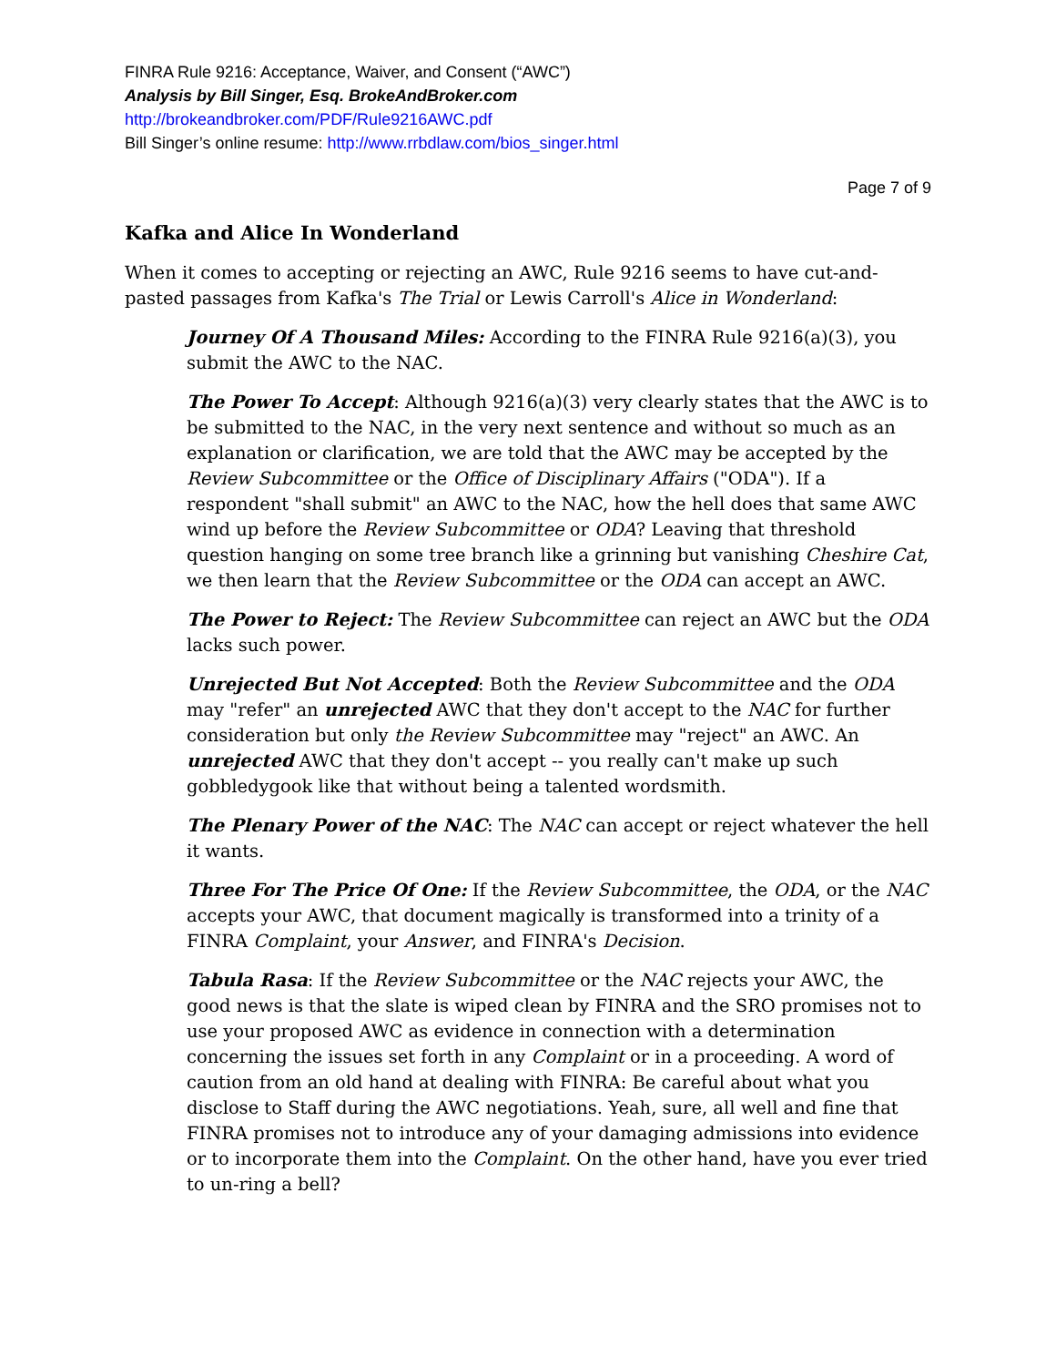FINRA Rule 9216: Acceptance, Waiver, and Consent (“AWC”)
Analysis by Bill Singer, Esq. BrokeAndBroker.com
http://brokeandbroker.com/PDF/Rule9216AWC.pdf
Bill Singer’s online resume: http://www.rrbdlaw.com/bios_singer.html
Page 7 of 9
Kafka and Alice In Wonderland
When it comes to accepting or rejecting an AWC, Rule 9216 seems to have cut-and-pasted passages from Kafka's The Trial or Lewis Carroll's Alice in Wonderland:
Journey Of A Thousand Miles: According to the FINRA Rule 9216(a)(3), you submit the AWC to the NAC.
The Power To Accept: Although 9216(a)(3) very clearly states that the AWC is to be submitted to the NAC, in the very next sentence and without so much as an explanation or clarification, we are told that the AWC may be accepted by the Review Subcommittee or the Office of Disciplinary Affairs ("ODA"). If a respondent "shall submit" an AWC to the NAC, how the hell does that same AWC wind up before the Review Subcommittee or ODA? Leaving that threshold question hanging on some tree branch like a grinning but vanishing Cheshire Cat, we then learn that the Review Subcommittee or the ODA can accept an AWC.
The Power to Reject: The Review Subcommittee can reject an AWC but the ODA lacks such power.
Unrejected But Not Accepted: Both the Review Subcommittee and the ODA may "refer" an unrejected AWC that they don't accept to the NAC for further consideration but only the Review Subcommittee may "reject" an AWC. An unrejected AWC that they don't accept -- you really can't make up such gobbledygook like that without being a talented wordsmith.
The Plenary Power of the NAC: The NAC can accept or reject whatever the hell it wants.
Three For The Price Of One: If the Review Subcommittee, the ODA, or the NAC accepts your AWC, that document magically is transformed into a trinity of a FINRA Complaint, your Answer, and FINRA's Decision.
Tabula Rasa: If the Review Subcommittee or the NAC rejects your AWC, the good news is that the slate is wiped clean by FINRA and the SRO promises not to use your proposed AWC as evidence in connection with a determination concerning the issues set forth in any Complaint or in a proceeding. A word of caution from an old hand at dealing with FINRA: Be careful about what you disclose to Staff during the AWC negotiations. Yeah, sure, all well and fine that FINRA promises not to introduce any of your damaging admissions into evidence or to incorporate them into the Complaint. On the other hand, have you ever tried to un-ring a bell?